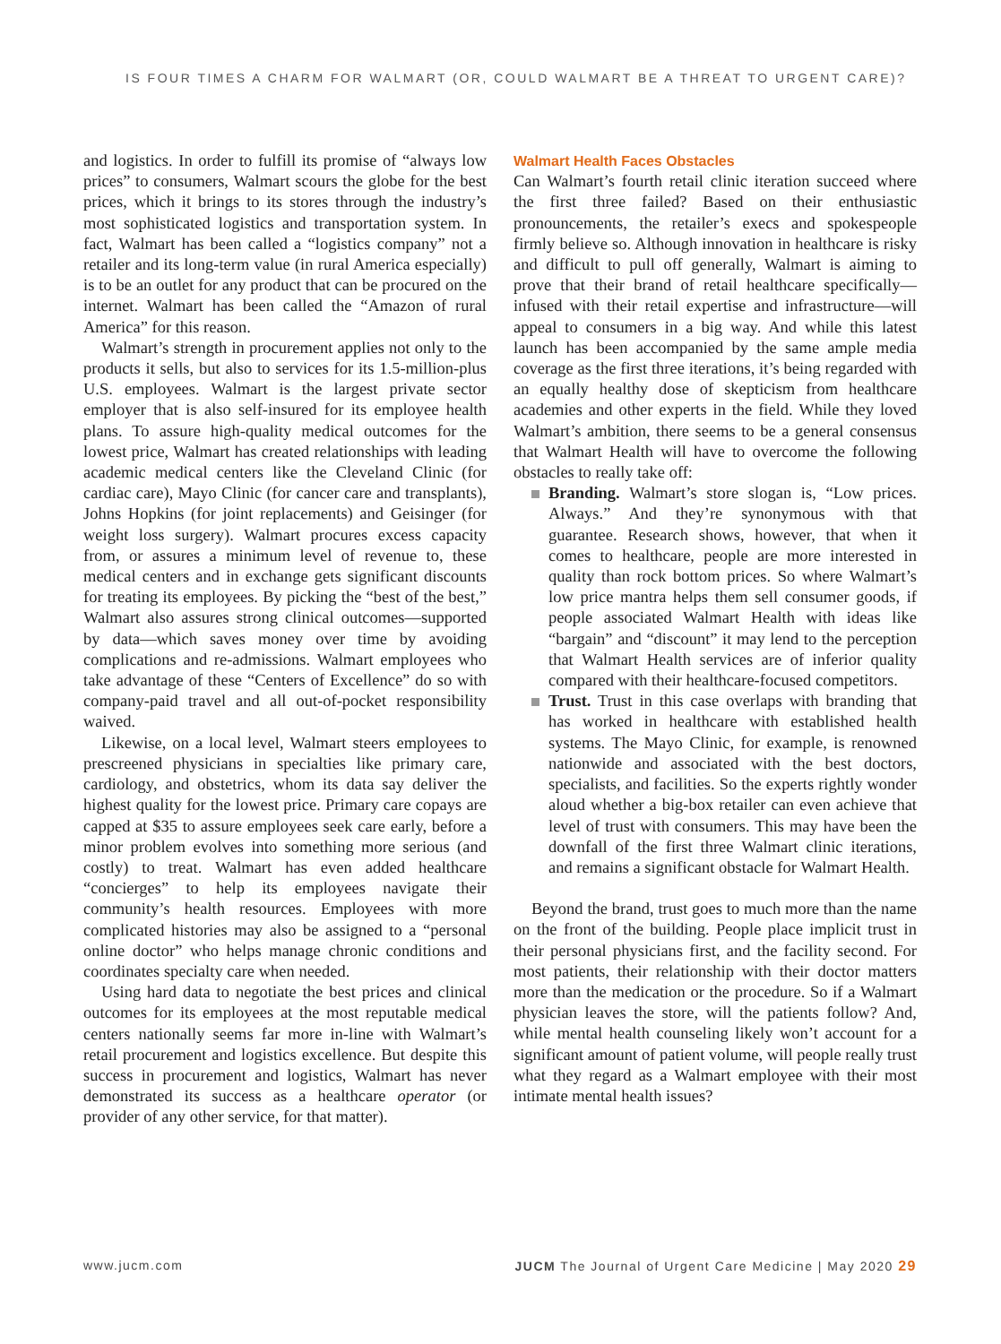IS FOUR TIMES A CHARM FOR WALMART (OR, COULD WALMART BE A THREAT TO URGENT CARE)?
and logistics. In order to fulfill its promise of “always low prices” to consumers, Walmart scours the globe for the best prices, which it brings to its stores through the industry’s most sophisticated logistics and transportation system. In fact, Walmart has been called a “logistics company” not a retailer and its long-term value (in rural America especially) is to be an outlet for any product that can be procured on the internet. Walmart has been called the “Amazon of rural America” for this reason.
Walmart’s strength in procurement applies not only to the products it sells, but also to services for its 1.5-million-plus U.S. employees. Walmart is the largest private sector employer that is also self-insured for its employee health plans. To assure high-quality medical outcomes for the lowest price, Walmart has created relationships with leading academic medical centers like the Cleveland Clinic (for cardiac care), Mayo Clinic (for cancer care and transplants), Johns Hopkins (for joint replacements) and Geisinger (for weight loss surgery). Walmart procures excess capacity from, or assures a minimum level of revenue to, these medical centers and in exchange gets significant discounts for treating its employees. By picking the “best of the best,” Walmart also assures strong clinical outcomes—supported by data—which saves money over time by avoiding complications and re-admissions. Walmart employees who take advantage of these “Centers of Excellence” do so with company-paid travel and all out-of-pocket responsibility waived.
Likewise, on a local level, Walmart steers employees to prescreened physicians in specialties like primary care, cardiology, and obstetrics, whom its data say deliver the highest quality for the lowest price. Primary care copays are capped at $35 to assure employees seek care early, before a minor problem evolves into something more serious (and costly) to treat. Walmart has even added healthcare “concierges” to help its employees navigate their community’s health resources. Employees with more complicated histories may also be assigned to a “personal online doctor” who helps manage chronic conditions and coordinates specialty care when needed.
Using hard data to negotiate the best prices and clinical outcomes for its employees at the most reputable medical centers nationally seems far more in-line with Walmart’s retail procurement and logistics excellence. But despite this success in procurement and logistics, Walmart has never demonstrated its success as a healthcare operator (or provider of any other service, for that matter).
Walmart Health Faces Obstacles
Can Walmart’s fourth retail clinic iteration succeed where the first three failed? Based on their enthusiastic pronouncements, the retailer’s execs and spokespeople firmly believe so. Although innovation in healthcare is risky and difficult to pull off generally, Walmart is aiming to prove that their brand of retail healthcare specifically—infused with their retail expertise and infrastructure—will appeal to consumers in a big way. And while this latest launch has been accompanied by the same ample media coverage as the first three iterations, it’s being regarded with an equally healthy dose of skepticism from healthcare academies and other experts in the field. While they loved Walmart’s ambition, there seems to be a general consensus that Walmart Health will have to overcome the following obstacles to really take off:
Branding. Walmart’s store slogan is, “Low prices. Always.” And they’re synonymous with that guarantee. Research shows, however, that when it comes to healthcare, people are more interested in quality than rock bottom prices. So where Walmart’s low price mantra helps them sell consumer goods, if people associated Walmart Health with ideas like “bargain” and “discount” it may lend to the perception that Walmart Health services are of inferior quality compared with their healthcare-focused competitors.
Trust. Trust in this case overlaps with branding that has worked in healthcare with established health systems. The Mayo Clinic, for example, is renowned nationwide and associated with the best doctors, specialists, and facilities. So the experts rightly wonder aloud whether a big-box retailer can even achieve that level of trust with consumers. This may have been the downfall of the first three Walmart clinic iterations, and remains a significant obstacle for Walmart Health.
Beyond the brand, trust goes to much more than the name on the front of the building. People place implicit trust in their personal physicians first, and the facility second. For most patients, their relationship with their doctor matters more than the medication or the procedure. So if a Walmart physician leaves the store, will the patients follow? And, while mental health counseling likely won’t account for a significant amount of patient volume, will people really trust what they regard as a Walmart employee with their most intimate mental health issues?
www.jucm.com JUCM The Journal of Urgent Care Medicine | May 2020 29